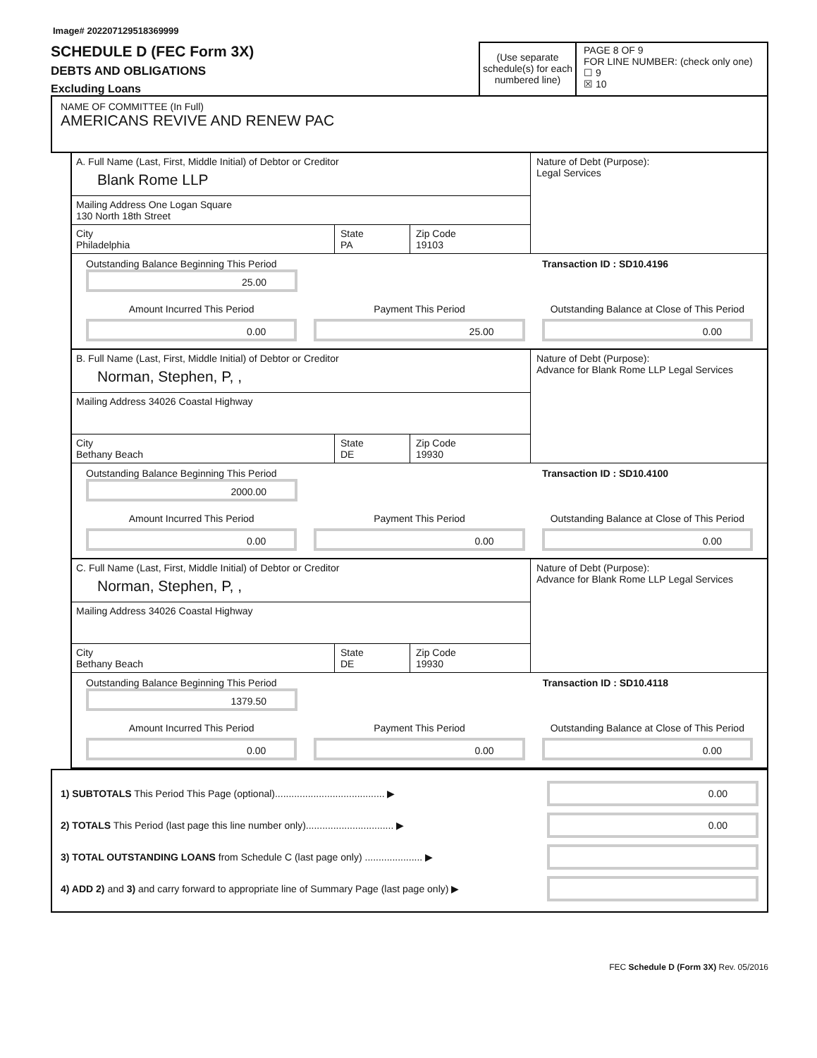Image# 202207129518369999
SCHEDULE D (FEC Form 3X)
DEBTS AND OBLIGATIONS
Excluding Loans
(Use separate schedule(s) for each numbered line)
PAGE 8 OF 9
FOR LINE NUMBER: (check only one)
☐ 9
☒ 10
NAME OF COMMITTEE (In Full)
AMERICANS REVIVE AND RENEW PAC
A. Full Name (Last, First, Middle Initial) of Debtor or Creditor
Blank Rome LLP
Mailing Address One Logan Square
130 North 18th Street
City
Philadelphia
State
PA
Zip Code
19103
Nature of Debt (Purpose):
Legal Services
Transaction ID : SD10.4196 Outstanding Balance Beginning This Period
25.00
Amount Incurred This Period
Payment This Period
Outstanding Balance at Close of This Period
0.00
25.00
0.00
B. Full Name (Last, First, Middle Initial) of Debtor or Creditor
Norman, Stephen, P, ,
Mailing Address 34026 Coastal Highway
City
Bethany Beach
State
DE
Zip Code
19930
Nature of Debt (Purpose):
Advance for Blank Rome LLP Legal Services
Transaction ID : SD10.4100 Outstanding Balance Beginning This Period
2000.00
Amount Incurred This Period
Payment This Period
Outstanding Balance at Close of This Period
0.00
0.00
0.00
C. Full Name (Last, First, Middle Initial) of Debtor or Creditor
Norman, Stephen, P, ,
Mailing Address 34026 Coastal Highway
City
Bethany Beach
State
DE
Zip Code
19930
Nature of Debt (Purpose):
Advance for Blank Rome LLP Legal Services
Transaction ID : SD10.4118 Outstanding Balance Beginning This Period
1379.50
Amount Incurred This Period
Payment This Period
Outstanding Balance at Close of This Period
0.00
0.00
0.00
1) SUBTOTALS This Period This Page (optional)........................................ ▶
0.00
2) TOTALS This Period (last page this line number only)................................ ▶
0.00
3) TOTAL OUTSTANDING LOANS from Schedule C (last page only) ..................... ▶
4) ADD 2) and 3) and carry forward to appropriate line of Summary Page (last page only) ▶
FEC Schedule D (Form 3X) Rev. 05/2016